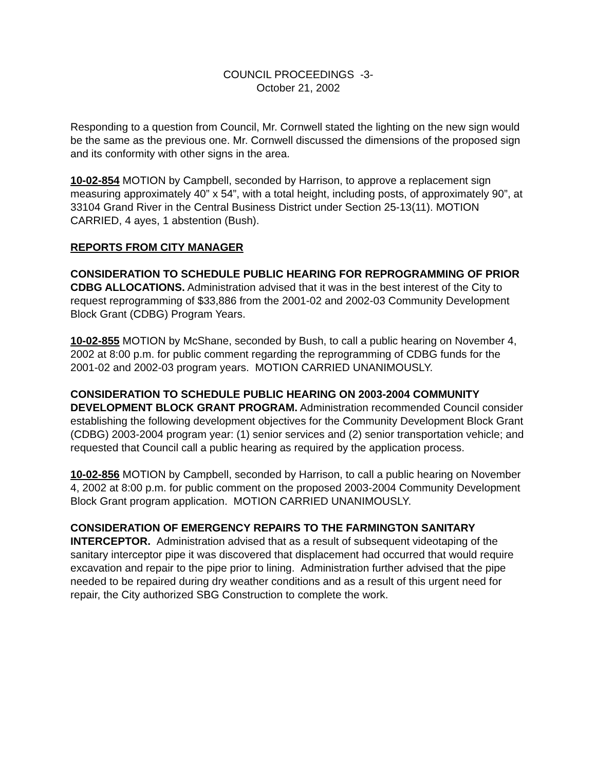COUNCIL PROCEEDINGS -3-
October 21, 2002
Responding to a question from Council, Mr. Cornwell stated the lighting on the new sign would be the same as the previous one. Mr. Cornwell discussed the dimensions of the proposed sign and its conformity with other signs in the area.
10-02-854 MOTION by Campbell, seconded by Harrison, to approve a replacement sign measuring approximately 40” x 54”, with a total height, including posts, of approximately 90”, at 33104 Grand River in the Central Business District under Section 25-13(11). MOTION CARRIED, 4 ayes, 1 abstention (Bush).
REPORTS FROM CITY MANAGER
CONSIDERATION TO SCHEDULE PUBLIC HEARING FOR REPROGRAMMING OF PRIOR CDBG ALLOCATIONS. Administration advised that it was in the best interest of the City to request reprogramming of $33,886 from the 2001-02 and 2002-03 Community Development Block Grant (CDBG) Program Years.
10-02-855 MOTION by McShane, seconded by Bush, to call a public hearing on November 4, 2002 at 8:00 p.m. for public comment regarding the reprogramming of CDBG funds for the 2001-02 and 2002-03 program years. MOTION CARRIED UNANIMOUSLY.
CONSIDERATION TO SCHEDULE PUBLIC HEARING ON 2003-2004 COMMUNITY DEVELOPMENT BLOCK GRANT PROGRAM. Administration recommended Council consider establishing the following development objectives for the Community Development Block Grant (CDBG) 2003-2004 program year: (1) senior services and (2) senior transportation vehicle; and requested that Council call a public hearing as required by the application process.
10-02-856 MOTION by Campbell, seconded by Harrison, to call a public hearing on November 4, 2002 at 8:00 p.m. for public comment on the proposed 2003-2004 Community Development Block Grant program application. MOTION CARRIED UNANIMOUSLY.
CONSIDERATION OF EMERGENCY REPAIRS TO THE FARMINGTON SANITARY INTERCEPTOR. Administration advised that as a result of subsequent videotaping of the sanitary interceptor pipe it was discovered that displacement had occurred that would require excavation and repair to the pipe prior to lining. Administration further advised that the pipe needed to be repaired during dry weather conditions and as a result of this urgent need for repair, the City authorized SBG Construction to complete the work.